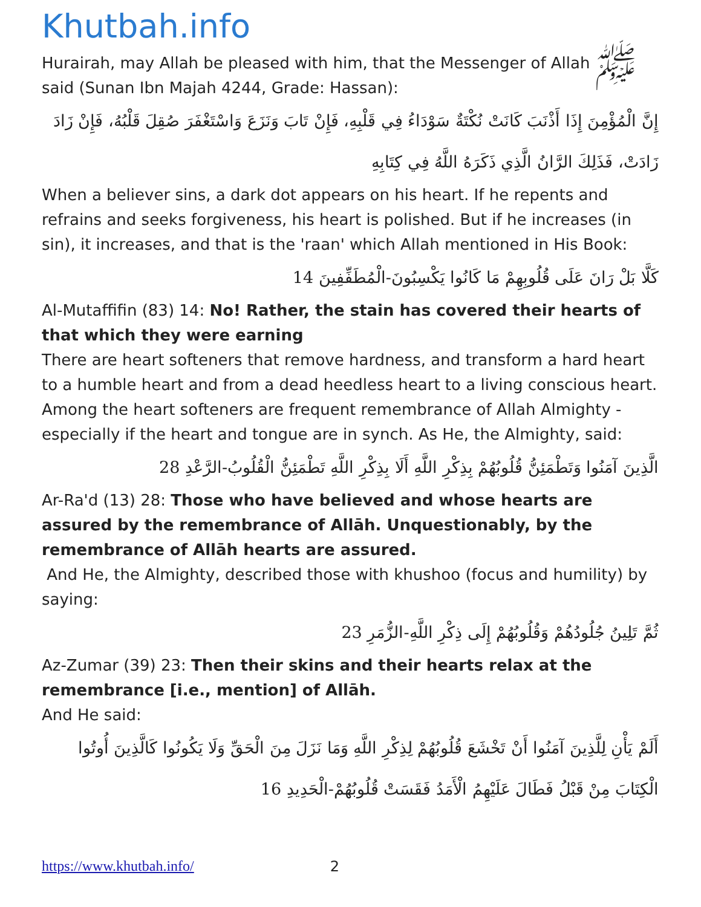Khutbah.info
Hurairah, may Allah be pleased with him, that the Messenger of Allah ﷺ said (Sunan Ibn Majah 4244, Grade: Hassan):
إِنَّ الْمُؤْمِنَ إِذَا أَذْنَبَ كَانَتْ نُكْتَةٌ سَوْدَاءُ فِي قَلْبِهِ، فَإِنْ تَابَ وَنَزَعَ وَاسْتَغْفَرَ صُقِلَ قَلْبُهُ، فَإِنْ زَادَ زَادَتْ، فَذَلِكَ الرَّانُ الَّذِي ذَكَرَهُ اللَّهُ فِي كِتَابِهِ
When a believer sins, a dark dot appears on his heart. If he repents and refrains and seeks forgiveness, his heart is polished. But if he increases (in sin), it increases, and that is the 'raan' which Allah mentioned in His Book:
كَلَّا بَلْ رَانَ عَلَى قُلُوبِهِمْ مَا كَانُوا يَكْسِبُونَ-الْمُطَفِّفِينَ 14
Al-Mutaffifin (83) 14: No! Rather, the stain has covered their hearts of that which they were earning
There are heart softeners that remove hardness, and transform a hard heart to a humble heart and from a dead heedless heart to a living conscious heart.
Among the heart softeners are frequent remembrance of Allah Almighty - especially if the heart and tongue are in synch. As He, the Almighty, said:
الَّذِينَ آمَنُوا وَتَطْمَئِنُّ قُلُوبُهُمْ بِذِكْرِ اللَّهِ أَلَا بِذِكْرِ اللَّهِ تَطْمَئِنُّ الْقُلُوبُ-الرَّعْدِ 28
Ar-Ra'd (13) 28: Those who have believed and whose hearts are assured by the remembrance of Allāh. Unquestionably, by the remembrance of Allāh hearts are assured.
And He, the Almighty, described those with khushoo (focus and humility) by saying:
ثُمَّ تَلِينُ جُلُودُهُمْ وَقُلُوبُهُمْ إِلَى ذِكْرِ اللَّهِ-الزُّمَرِ 23
Az-Zumar (39) 23: Then their skins and their hearts relax at the remembrance [i.e., mention] of Allāh.
And He said:
أَلَمْ يَأْنِ لِلَّذِينَ آمَنُوا أَنْ تَخْشَعَ قُلُوبُهُمْ لِذِكْرِ اللَّهِ وَمَا نَزَلَ مِنَ الْحَقِّ وَلَا يَكُونُوا كَالَّذِينَ أُوتُوا الْكِتَابَ مِنْ قَبْلُ فَطَالَ عَلَيْهِمُ الْأَمَدُ فَقَسَتْ قُلُوبُهُمْ-الْحَدِيدِ 16
https://www.khutbah.info/ 2